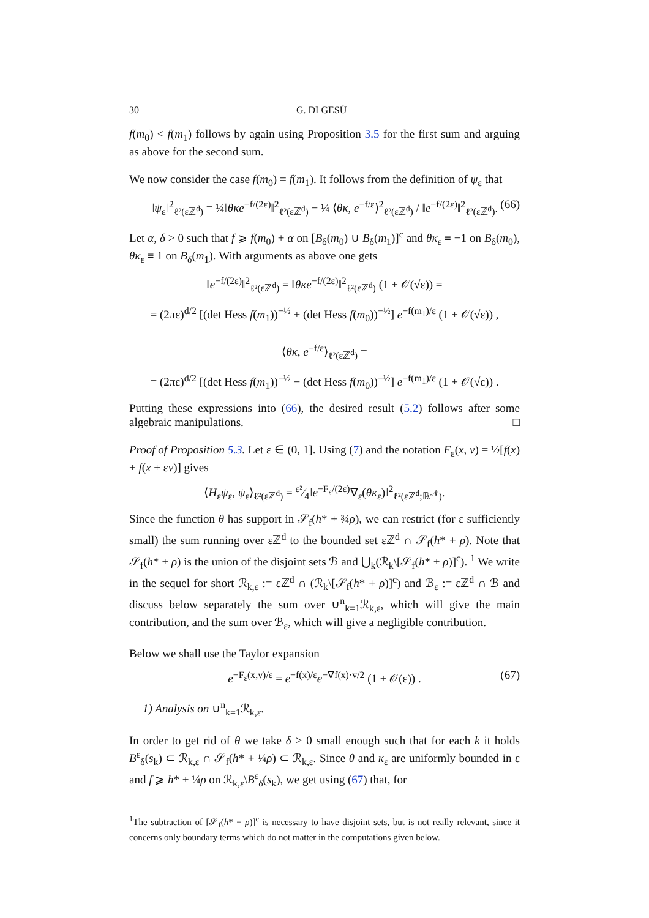30 G. DI GESÙ
f(m<sub>0</sub>) < f(m<sub>1</sub>) follows by again using Proposition 3.5 for the first sum and arguing as above for the second sum.
We now consider the case f(m<sub>0</sub>) = f(m<sub>1</sub>). It follows from the definition of ψ<sub>ε</sub> that
‖ψ<sub>ε</sub>‖<sup>2</sup><sub>ℓ²(εℤ<sup>d</sup>)</sub> = ¼‖θκe<sup>−f/(2ε)</sup>‖<sup>2</sup><sub>ℓ²(εℤ<sup>d</sup>)</sub> − ¼ ⟨θκ, e<sup>−f/ε</sup>⟩<sup>2</sup><sub>ℓ²(εℤ<sup>d</sup>)</sub> / ‖e<sup>−f/(2ε)</sup>‖<sup>2</sup><sub>ℓ²(εℤ<sup>d</sup>)</sub>. (66)
Let α, δ > 0 such that f ⩾ f(m<sub>0</sub>) + α on [B<sub>δ</sub>(m<sub>0</sub>) ∪ B<sub>δ</sub>(m<sub>1</sub>)]<sup>c</sup> and θκ<sub>ε</sub> ≡ −1 on B<sub>δ</sub>(m<sub>0</sub>), θκ<sub>ε</sub> ≡ 1 on B<sub>δ</sub>(m<sub>1</sub>). With arguments as above one gets
‖e<sup>−f/(2ε)</sup>‖<sup>2</sup><sub>ℓ²(εℤ<sup>d</sup>)</sub> = ‖θκe<sup>−f/(2ε)</sup>‖<sup>2</sup><sub>ℓ²(εℤ<sup>d</sup>)</sub> (1 + 𝒪(√ε)) =
= (2πε)<sup>d/2</sup> [(det Hess f(m<sub>1</sub>))<sup>−½</sup> + (det Hess f(m<sub>0</sub>))<sup>−½</sup>] e<sup>−f(m<sub>1</sub>)/ε</sup> (1 + 𝒪(√ε)) ,
⟨θκ, e<sup>−f/ε</sup>⟩<sub>ℓ²(εℤ<sup>d</sup>)</sub> =
= (2πε)<sup>d/2</sup> [(det Hess f(m<sub>1</sub>))<sup>−½</sup> − (det Hess f(m<sub>0</sub>))<sup>−½</sup>] e<sup>−f(m<sub>1</sub>)/ε</sup> (1 + 𝒪(√ε)) .
Putting these expressions into (66), the desired result (5.2) follows after some algebraic manipulations. □
Proof of Proposition 5.3. Let ε ∈ (0, 1]. Using (7) and the notation F<sub>ε</sub>(x, v) = ½[f(x) + f(x + εv)] gives
⟨H<sub>ε</sub>ψ<sub>ε</sub>, ψ<sub>ε</sub>⟩<sub>ℓ²(εℤ<sup>d</sup>)</sub> = ε²⁄4‖e<sup>−F<sub>ε</sub>/(2ε)</sup>∇<sub>ε</sub>(θκ<sub>ε</sub>)‖<sup>2</sup><sub>ℓ²(εℤ<sup>d</sup>;ℝ<sup>𝒩</sup>)</sub>.
Since the function θ has support in 𝒮<sub>f</sub>(h* + ¾ρ), we can restrict (for ε sufficiently small) the sum running over εℤ<sup>d</sup> to the bounded set εℤ<sup>d</sup> ∩ 𝒮<sub>f</sub>(h* + ρ). Note that 𝒮<sub>f</sub>(h* + ρ) is the union of the disjoint sets ℬ and ⋃<sub>k</sub>(ℛ<sub>k</sub>\[𝒮<sub>f</sub>(h* + ρ)]<sup>c</sup>). <sup>1</sup> We write in the sequel for short ℛ<sub>k,ε</sub> := εℤ<sup>d</sup> ∩ (ℛ<sub>k</sub>\[𝒮<sub>f</sub>(h* + ρ)]<sup>c</sup>) and ℬ<sub>ε</sub> := εℤ<sup>d</sup> ∩ ℬ and discuss below separately the sum over ∪<sup>n</sup><sub>k=1</sub>ℛ<sub>k,ε</sub>, which will give the main contribution, and the sum over ℬ<sub>ε</sub>, which will give a negligible contribution.
Below we shall use the Taylor expansion
e<sup>−F<sub>ε</sub>(x,v)/ε</sup> = e<sup>−f(x)/ε</sup>e<sup>−∇f(x)·v/2</sup> (1 + 𝒪(ε)) . (67)
1) Analysis on ∪<sup>n</sup><sub>k=1</sub>ℛ<sub>k,ε</sub>.
In order to get rid of θ we take δ > 0 small enough such that for each k it holds B<sup>ε</sup><sub>δ</sub>(s<sub>k</sub>) ⊂ ℛ<sub>k,ε</sub> ∩ 𝒮<sub>f</sub>(h* + ¼ρ) ⊂ ℛ<sub>k,ε</sub>. Since θ and κ<sub>ε</sub> are uniformly bounded in ε and f ⩾ h* + ¼ρ on ℛ<sub>k,ε</sub>\B<sup>ε</sup><sub>δ</sub>(s<sub>k</sub>), we get using (67) that, for
<sup>1</sup> The subtraction of [𝒮<sub>f</sub>(h* + ρ)]<sup>c</sup> is necessary to have disjoint sets, but is not really relevant, since it concerns only boundary terms which do not matter in the computations given below.